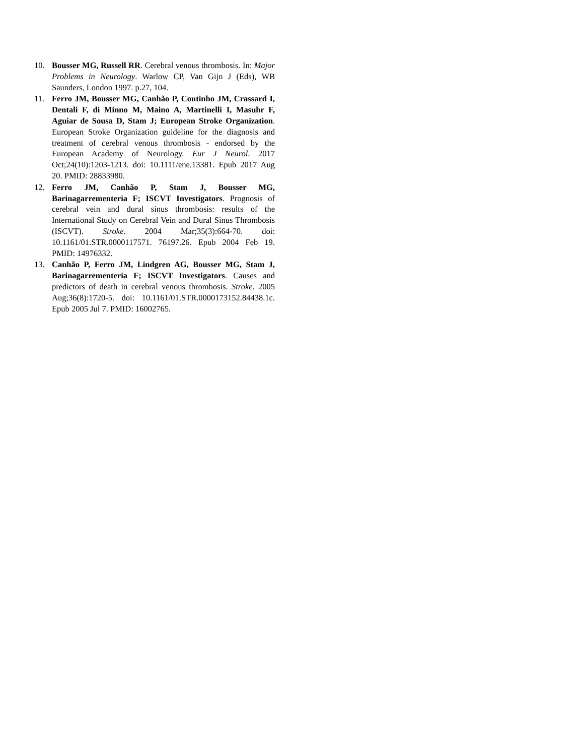10. Bousser MG, Russell RR. Cerebral venous thrombosis. In: Major Problems in Neurology. Warlow CP, Van Gijn J (Eds), WB Saunders, London 1997. p.27, 104.
11. Ferro JM, Bousser MG, Canhão P, Coutinho JM, Crassard I, Dentali F, di Minno M, Maino A, Martinelli I, Masuhr F, Aguiar de Sousa D, Stam J; European Stroke Organization. European Stroke Organization guideline for the diagnosis and treatment of cerebral venous thrombosis - endorsed by the European Academy of Neurology. Eur J Neurol. 2017 Oct;24(10):1203-1213. doi: 10.1111/ene.13381. Epub 2017 Aug 20. PMID: 28833980.
12. Ferro JM, Canhão P, Stam J, Bousser MG, Barinagarrementeria F; ISCVT Investigators. Prognosis of cerebral vein and dural sinus thrombosis: results of the International Study on Cerebral Vein and Dural Sinus Thrombosis (ISCVT). Stroke. 2004 Mar;35(3):664-70. doi: 10.1161/01.STR.0000117571. 76197.26. Epub 2004 Feb 19. PMID: 14976332.
13. Canhão P, Ferro JM, Lindgren AG, Bousser MG, Stam J, Barinagarrementeria F; ISCVT Investigators. Causes and predictors of death in cerebral venous thrombosis. Stroke. 2005 Aug;36(8):1720-5. doi: 10.1161/01.STR.0000173152.84438.1c. Epub 2005 Jul 7. PMID: 16002765.